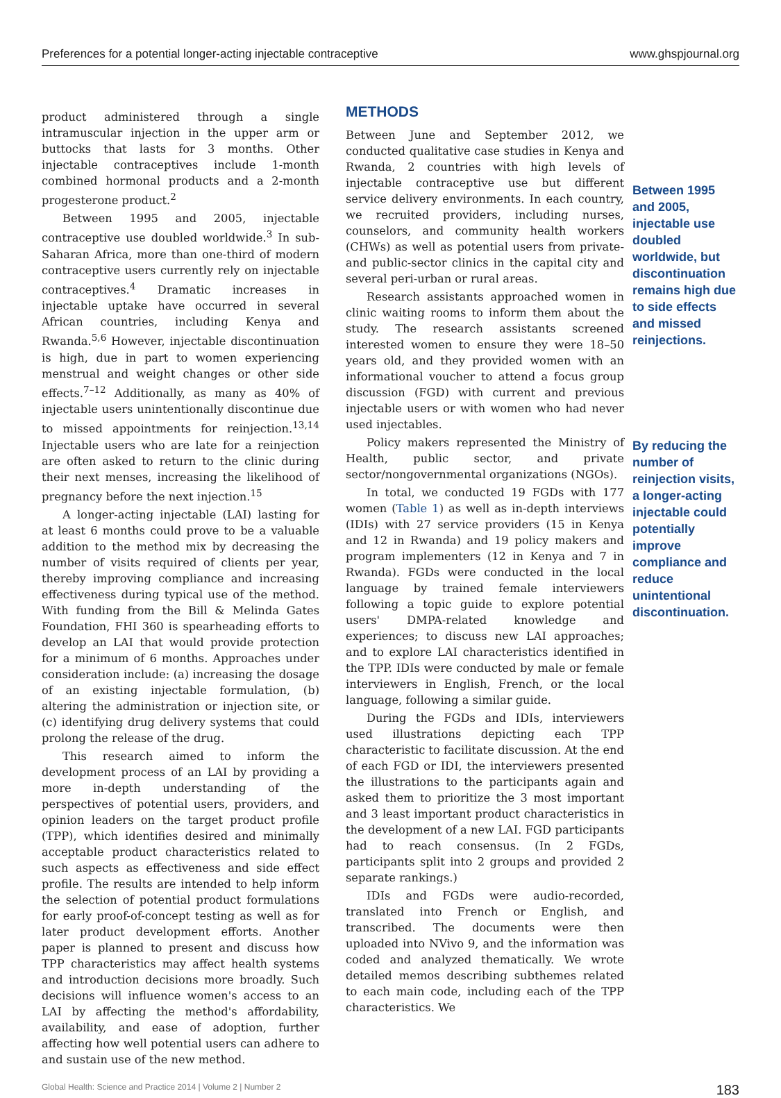Preferences for a potential longer-acting injectable contraceptive www.ghspjournal.org
product administered through a single intramuscular injection in the upper arm or buttocks that lasts for 3 months. Other injectable contraceptives include 1-month combined hormonal products and a 2-month progesterone product.<sup>2</sup>
Between 1995 and 2005, injectable contraceptive use doubled worldwide.<sup>3</sup> In sub-Saharan Africa, more than one-third of modern contraceptive users currently rely on injectable contraceptives.<sup>4</sup> Dramatic increases in injectable uptake have occurred in several African countries, including Kenya and Rwanda.<sup>5,6</sup> However, injectable discontinuation is high, due in part to women experiencing menstrual and weight changes or other side effects.<sup>7–12</sup> Additionally, as many as 40% of injectable users unintentionally discontinue due to missed appointments for reinjection.<sup>13,14</sup> Injectable users who are late for a reinjection are often asked to return to the clinic during their next menses, increasing the likelihood of pregnancy before the next injection.<sup>15</sup>
A longer-acting injectable (LAI) lasting for at least 6 months could prove to be a valuable addition to the method mix by decreasing the number of visits required of clients per year, thereby improving compliance and increasing effectiveness during typical use of the method. With funding from the Bill & Melinda Gates Foundation, FHI 360 is spearheading efforts to develop an LAI that would provide protection for a minimum of 6 months. Approaches under consideration include: (a) increasing the dosage of an existing injectable formulation, (b) altering the administration or injection site, or (c) identifying drug delivery systems that could prolong the release of the drug.
This research aimed to inform the development process of an LAI by providing a more in-depth understanding of the perspectives of potential users, providers, and opinion leaders on the target product profile (TPP), which identifies desired and minimally acceptable product characteristics related to such aspects as effectiveness and side effect profile. The results are intended to help inform the selection of potential product formulations for early proof-of-concept testing as well as for later product development efforts. Another paper is planned to present and discuss how TPP characteristics may affect health systems and introduction decisions more broadly. Such decisions will influence women's access to an LAI by affecting the method's affordability, availability, and ease of adoption, further affecting how well potential users can adhere to and sustain use of the new method.
METHODS
Between June and September 2012, we conducted qualitative case studies in Kenya and Rwanda, 2 countries with high levels of injectable contraceptive use but different service delivery environments. In each country, we recruited providers, including nurses, counselors, and community health workers (CHWs) as well as potential users from private- and public-sector clinics in the capital city and several peri-urban or rural areas.
Research assistants approached women in clinic waiting rooms to inform them about the study. The research assistants screened interested women to ensure they were 18–50 years old, and they provided women with an informational voucher to attend a focus group discussion (FGD) with current and previous injectable users or with women who had never used injectables.
Policy makers represented the Ministry of Health, public sector, and private sector/nongovernmental organizations (NGOs).
In total, we conducted 19 FGDs with 177 women (Table 1) as well as in-depth interviews (IDIs) with 27 service providers (15 in Kenya and 12 in Rwanda) and 19 policy makers and program implementers (12 in Kenya and 7 in Rwanda). FGDs were conducted in the local language by trained female interviewers following a topic guide to explore potential users' DMPA-related knowledge and experiences; to discuss new LAI approaches; and to explore LAI characteristics identified in the TPP. IDIs were conducted by male or female interviewers in English, French, or the local language, following a similar guide.
During the FGDs and IDIs, interviewers used illustrations depicting each TPP characteristic to facilitate discussion. At the end of each FGD or IDI, the interviewers presented the illustrations to the participants again and asked them to prioritize the 3 most important and 3 least important product characteristics in the development of a new LAI. FGD participants had to reach consensus. (In 2 FGDs, participants split into 2 groups and provided 2 separate rankings.)
IDIs and FGDs were audio-recorded, translated into French or English, and transcribed. The documents were then uploaded into NVivo 9, and the information was coded and analyzed thematically. We wrote detailed memos describing subthemes related to each main code, including each of the TPP characteristics. We
Between 1995 and 2005, injectable use doubled worldwide, but discontinuation remains high due to side effects and missed reinjections.
By reducing the number of reinjection visits, a longer-acting injectable could potentially improve compliance and reduce unintentional discontinuation.
Global Health: Science and Practice 2014 | Volume 2 | Number 2 183